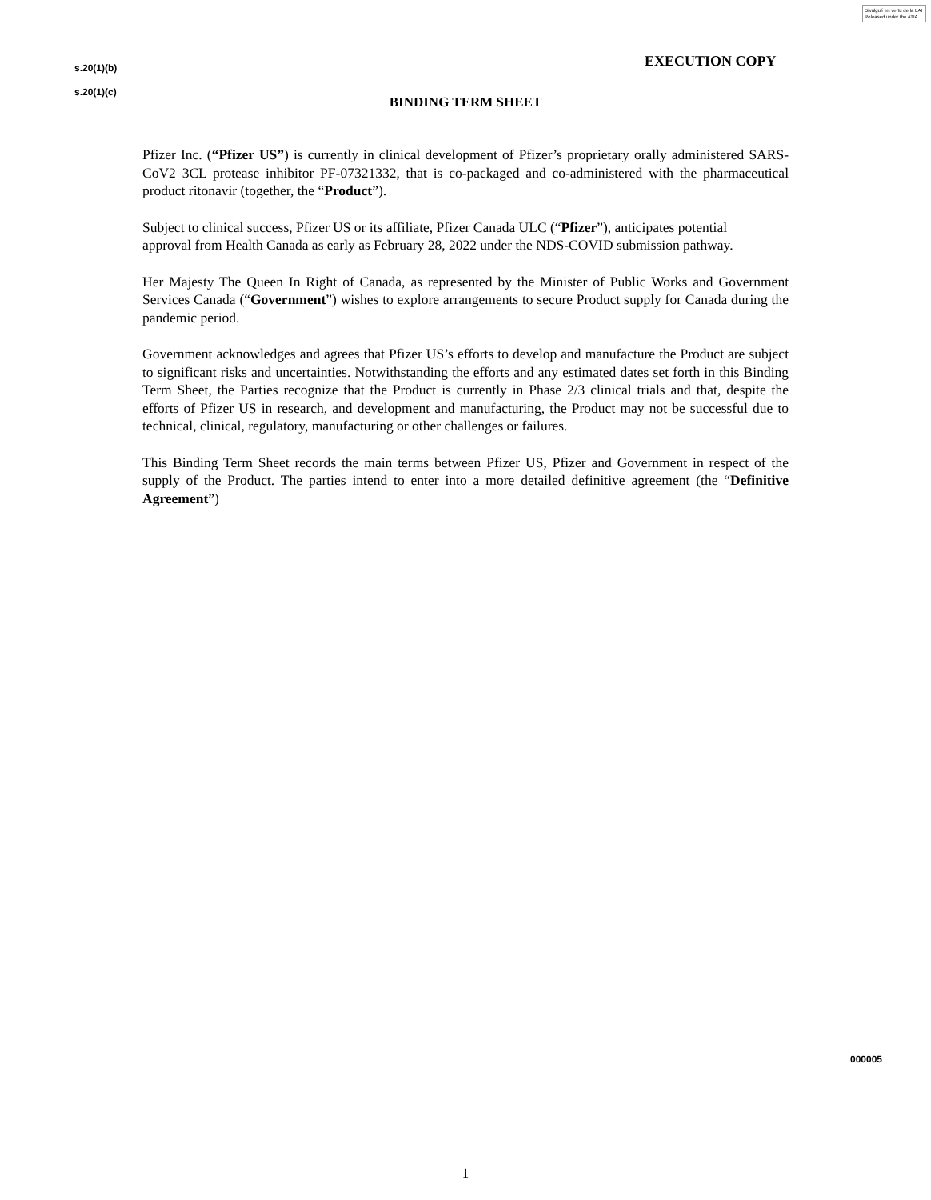Divulgué en vertu de la LAI
Released under the ATIA
s.20(1)(b)
s.20(1)(c)
EXECUTION COPY
BINDING TERM SHEET
Pfizer Inc. (“Pfizer US”) is currently in clinical development of Pfizer’s proprietary orally administered SARS-CoV2 3CL protease inhibitor PF-07321332, that is co-packaged and co-administered with the pharmaceutical product ritonavir (together, the “Product”).
Subject to clinical success, Pfizer US or its affiliate, Pfizer Canada ULC (“Pfizer”), anticipates potential approval from Health Canada as early as February 28, 2022 under the NDS-COVID submission pathway.
Her Majesty The Queen In Right of Canada, as represented by the Minister of Public Works and Government Services Canada (“Government”) wishes to explore arrangements to secure Product supply for Canada during the pandemic period.
Government acknowledges and agrees that Pfizer US’s efforts to develop and manufacture the Product are subject to significant risks and uncertainties. Notwithstanding the efforts and any estimated dates set forth in this Binding Term Sheet, the Parties recognize that the Product is currently in Phase 2/3 clinical trials and that, despite the efforts of Pfizer US in research, and development and manufacturing, the Product may not be successful due to technical, clinical, regulatory, manufacturing or other challenges or failures.
This Binding Term Sheet records the main terms between Pfizer US, Pfizer and Government in respect of the supply of the Product. The parties intend to enter into a more detailed definitive agreement (the “Definitive Agreement”)
000005
1